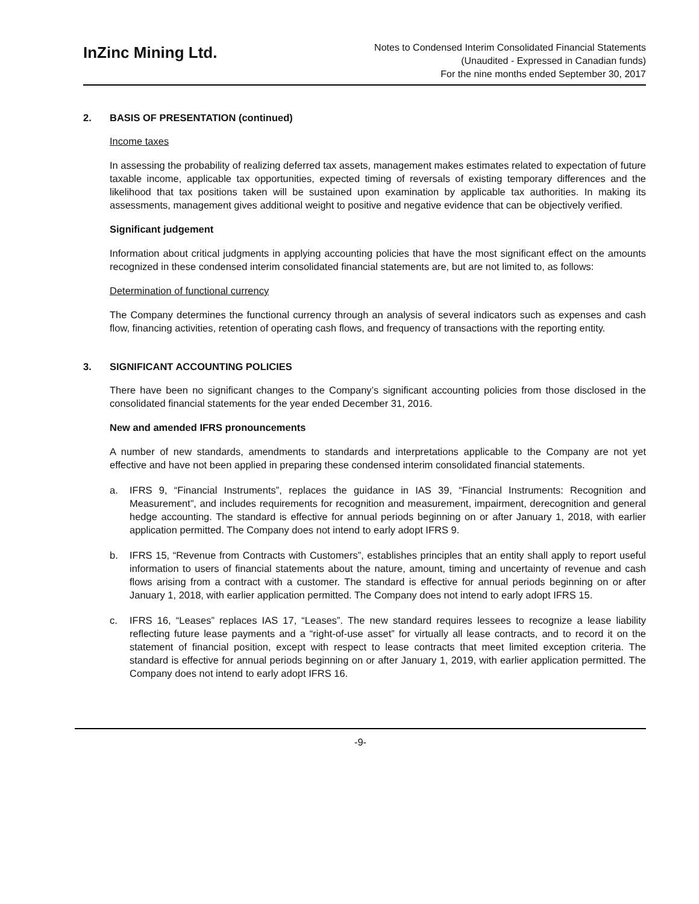InZinc Mining Ltd.
Notes to Condensed Interim Consolidated Financial Statements
(Unaudited - Expressed in Canadian funds)
For the nine months ended September 30, 2017
2. BASIS OF PRESENTATION (continued)
Income taxes
In assessing the probability of realizing deferred tax assets, management makes estimates related to expectation of future taxable income, applicable tax opportunities, expected timing of reversals of existing temporary differences and the likelihood that tax positions taken will be sustained upon examination by applicable tax authorities. In making its assessments, management gives additional weight to positive and negative evidence that can be objectively verified.
Significant judgement
Information about critical judgments in applying accounting policies that have the most significant effect on the amounts recognized in these condensed interim consolidated financial statements are, but are not limited to, as follows:
Determination of functional currency
The Company determines the functional currency through an analysis of several indicators such as expenses and cash flow, financing activities, retention of operating cash flows, and frequency of transactions with the reporting entity.
3. SIGNIFICANT ACCOUNTING POLICIES
There have been no significant changes to the Company’s significant accounting policies from those disclosed in the consolidated financial statements for the year ended December 31, 2016.
New and amended IFRS pronouncements
A number of new standards, amendments to standards and interpretations applicable to the Company are not yet effective and have not been applied in preparing these condensed interim consolidated financial statements.
a. IFRS 9, “Financial Instruments”, replaces the guidance in IAS 39, “Financial Instruments: Recognition and Measurement”, and includes requirements for recognition and measurement, impairment, derecognition and general hedge accounting. The standard is effective for annual periods beginning on or after January 1, 2018, with earlier application permitted. The Company does not intend to early adopt IFRS 9.
b. IFRS 15, “Revenue from Contracts with Customers”, establishes principles that an entity shall apply to report useful information to users of financial statements about the nature, amount, timing and uncertainty of revenue and cash flows arising from a contract with a customer. The standard is effective for annual periods beginning on or after January 1, 2018, with earlier application permitted. The Company does not intend to early adopt IFRS 15.
c. IFRS 16, “Leases” replaces IAS 17, “Leases”. The new standard requires lessees to recognize a lease liability reflecting future lease payments and a “right-of-use asset” for virtually all lease contracts, and to record it on the statement of financial position, except with respect to lease contracts that meet limited exception criteria. The standard is effective for annual periods beginning on or after January 1, 2019, with earlier application permitted. The Company does not intend to early adopt IFRS 16.
-9-